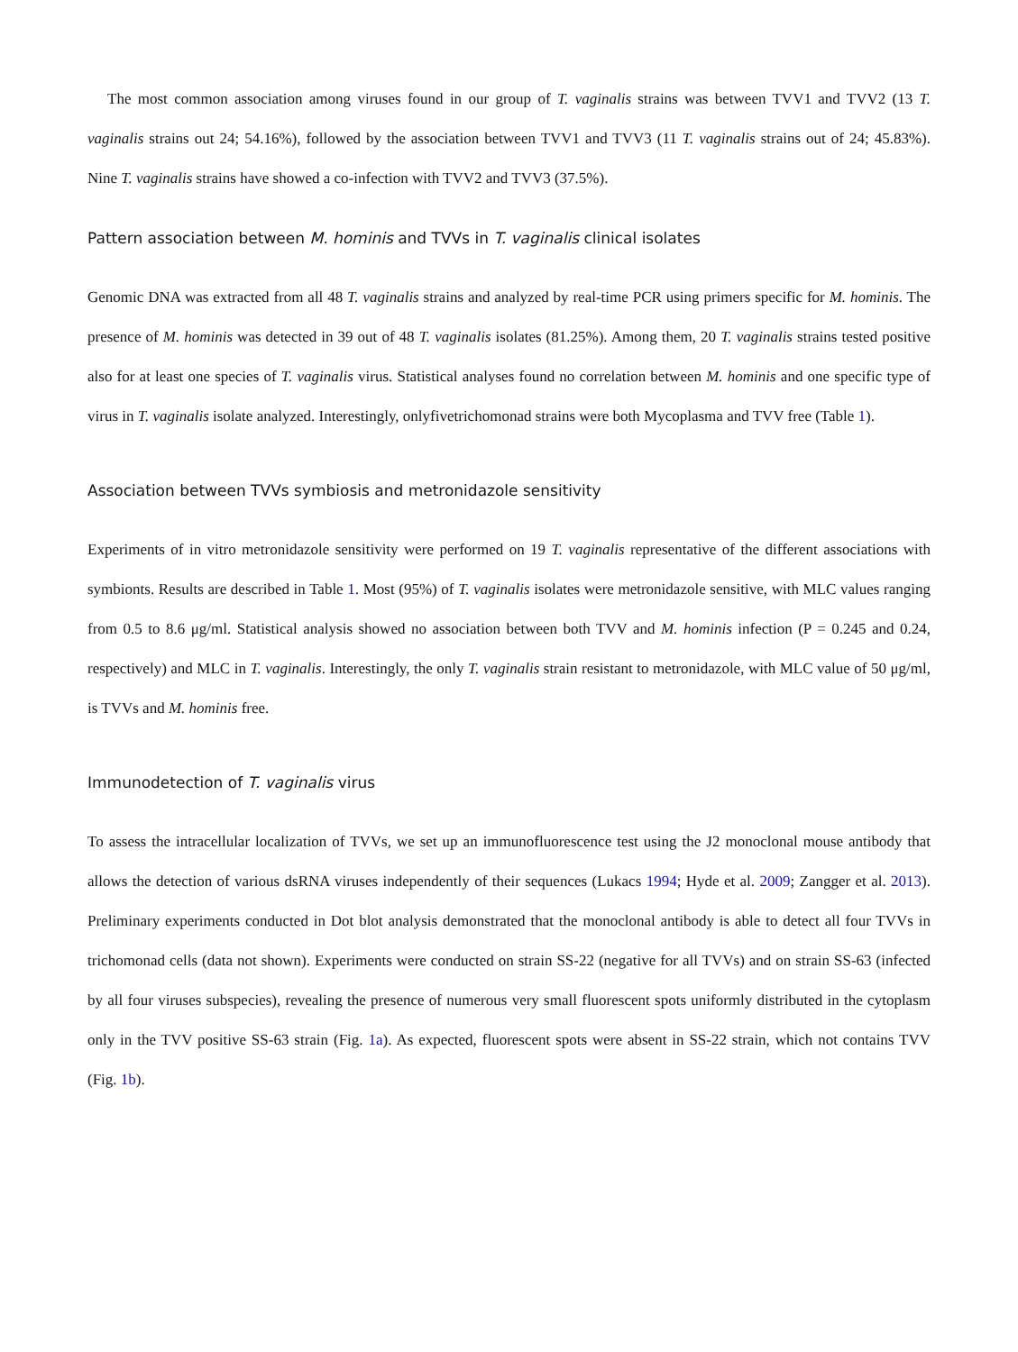The most common association among viruses found in our group of T. vaginalis strains was between TVV1 and TVV2 (13 T. vaginalis strains out 24; 54.16%), followed by the association between TVV1 and TVV3 (11 T. vaginalis strains out of 24; 45.83%). Nine T. vaginalis strains have showed a co-infection with TVV2 and TVV3 (37.5%).
Pattern association between M. hominis and TVVs in T. vaginalis clinical isolates
Genomic DNA was extracted from all 48 T. vaginalis strains and analyzed by real-time PCR using primers specific for M. hominis. The presence of M. hominis was detected in 39 out of 48 T. vaginalis isolates (81.25%). Among them, 20 T. vaginalis strains tested positive also for at least one species of T. vaginalis virus. Statistical analyses found no correlation between M. hominis and one specific type of virus in T. vaginalis isolate analyzed. Interestingly, onlyfivetrichomonad strains were both Mycoplasma and TVV free (Table 1).
Association between TVVs symbiosis and metronidazole sensitivity
Experiments of in vitro metronidazole sensitivity were performed on 19 T. vaginalis representative of the different associations with symbionts. Results are described in Table 1. Most (95%) of T. vaginalis isolates were metronidazole sensitive, with MLC values ranging from 0.5 to 8.6 μg/ml. Statistical analysis showed no association between both TVV and M. hominis infection (P = 0.245 and 0.24, respectively) and MLC in T. vaginalis. Interestingly, the only T. vaginalis strain resistant to metronidazole, with MLC value of 50 μg/ml, is TVVs and M. hominis free.
Immunodetection of T. vaginalis virus
To assess the intracellular localization of TVVs, we set up an immunofluorescence test using the J2 monoclonal mouse antibody that allows the detection of various dsRNA viruses independently of their sequences (Lukacs 1994; Hyde et al. 2009; Zangger et al. 2013). Preliminary experiments conducted in Dot blot analysis demonstrated that the monoclonal antibody is able to detect all four TVVs in trichomonad cells (data not shown). Experiments were conducted on strain SS-22 (negative for all TVVs) and on strain SS-63 (infected by all four viruses subspecies), revealing the presence of numerous very small fluorescent spots uniformly distributed in the cytoplasm only in the TVV positive SS-63 strain (Fig. 1a). As expected, fluorescent spots were absent in SS-22 strain, which not contains TVV (Fig. 1b).